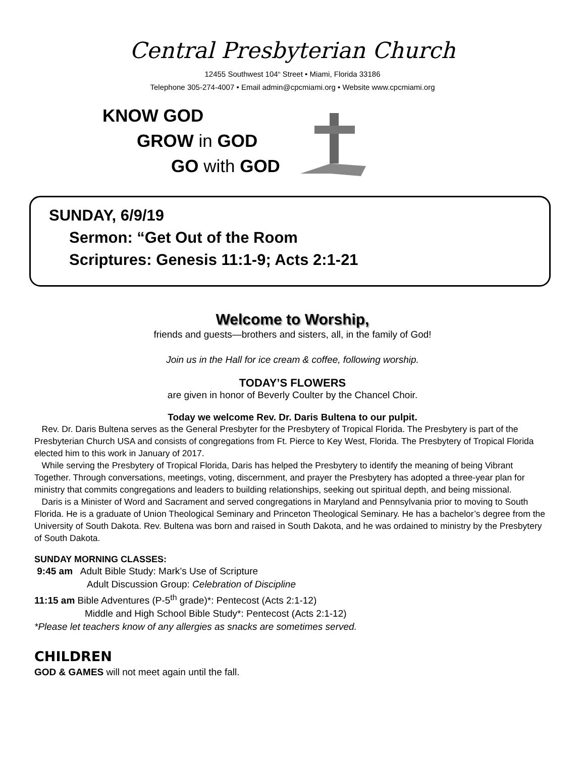Central Presbyterian Church
12455 Southwest 104<sup>th</sup> Street • Miami, Florida 33186
Telephone 305-274-4007 • Email admin@cpcmiami.org • Website www.cpcmiami.org
KNOW GOD
GROW in GOD
GO with GOD
SUNDAY, 6/9/19
Sermon: “Get Out of the Room
Scriptures: Genesis 11:1-9; Acts 2:1-21
Welcome to Worship,
friends and guests—brothers and sisters, all, in the family of God!
Join us in the Hall for ice cream & coffee, following worship.
TODAY’S FLOWERS
are given in honor of Beverly Coulter by the Chancel Choir.
Today we welcome Rev. Dr. Daris Bultena to our pulpit.
Rev. Dr. Daris Bultena serves as the General Presbyter for the Presbytery of Tropical Florida. The Presbytery is part of the Presbyterian Church USA and consists of congregations from Ft. Pierce to Key West, Florida. The Presbytery of Tropical Florida elected him to this work in January of 2017.
While serving the Presbytery of Tropical Florida, Daris has helped the Presbytery to identify the meaning of being Vibrant Together. Through conversations, meetings, voting, discernment, and prayer the Presbytery has adopted a three-year plan for ministry that commits congregations and leaders to building relationships, seeking out spiritual depth, and being missional.
Daris is a Minister of Word and Sacrament and served congregations in Maryland and Pennsylvania prior to moving to South Florida. He is a graduate of Union Theological Seminary and Princeton Theological Seminary. He has a bachelor’s degree from the University of South Dakota. Rev. Bultena was born and raised in South Dakota, and he was ordained to ministry by the Presbytery of South Dakota.
SUNDAY MORNING CLASSES:
9:45 am Adult Bible Study: Mark’s Use of Scripture
Adult Discussion Group: Celebration of Discipline
11:15 am Bible Adventures (P-5<sup>th</sup> grade)*: Pentecost (Acts 2:1-12)
Middle and High School Bible Study*: Pentecost (Acts 2:1-12)
*Please let teachers know of any allergies as snacks are sometimes served.
CHILDREN
GOD & GAMES will not meet again until the fall.